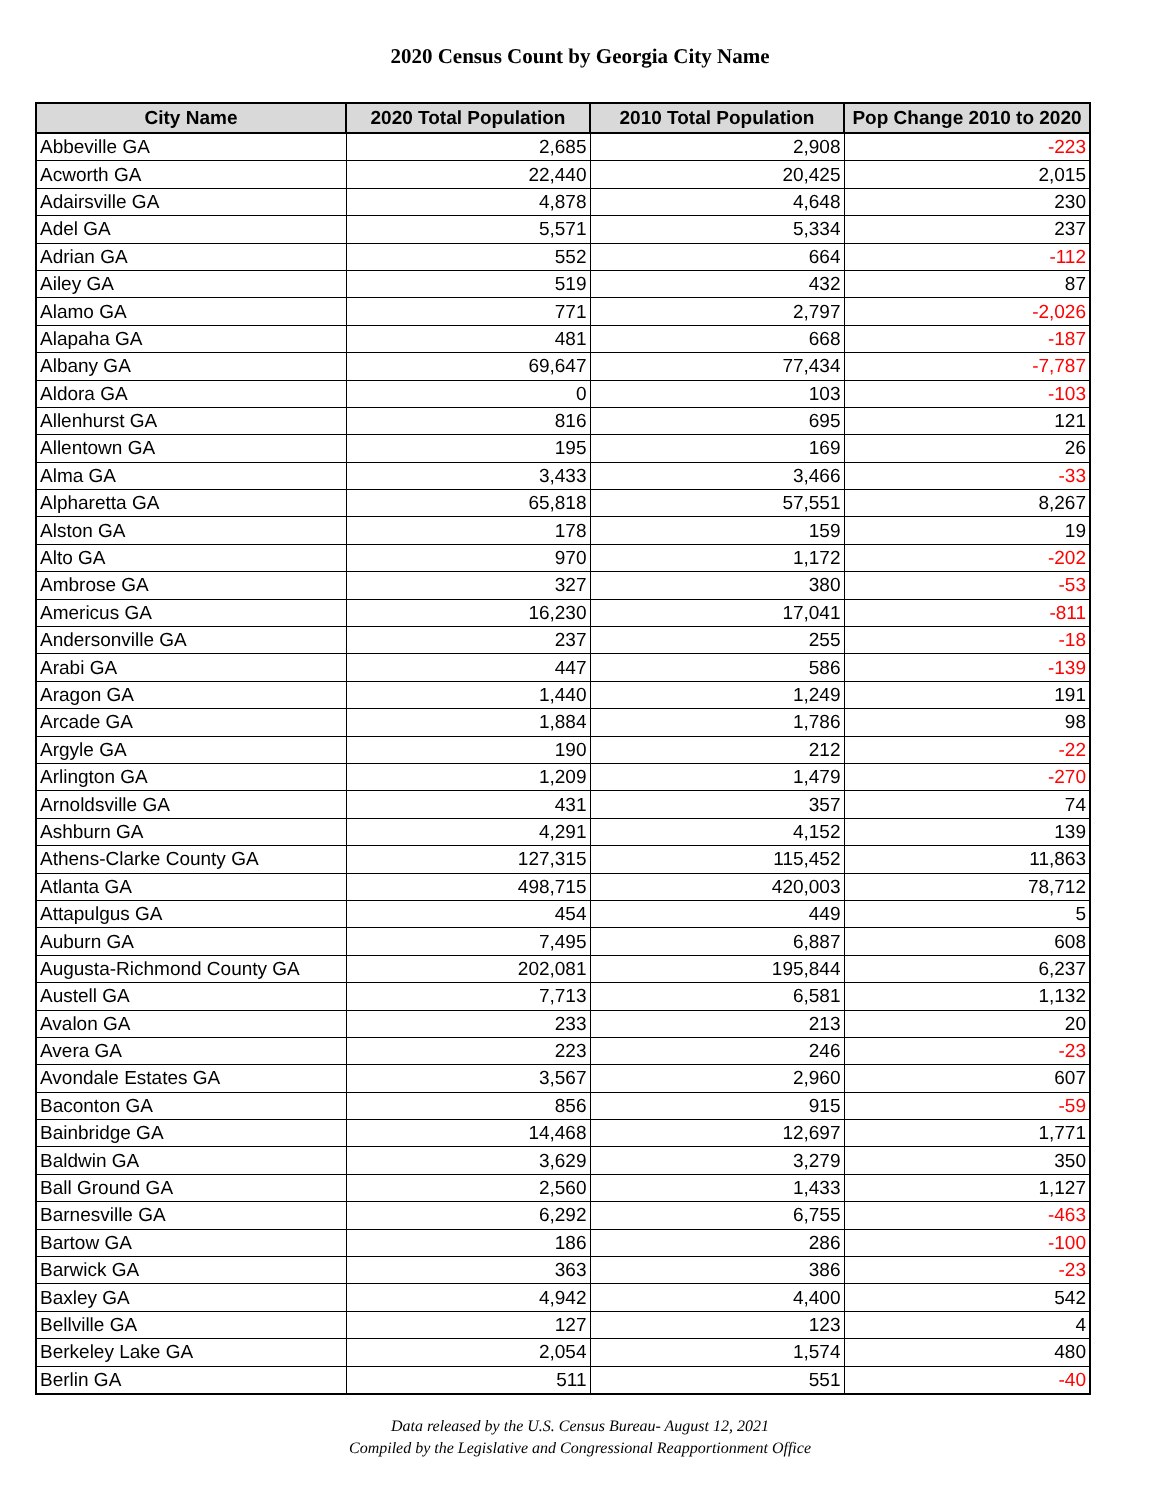2020 Census Count by Georgia City Name
| City Name | 2020 Total Population | 2010 Total Population | Pop Change 2010 to 2020 |
| --- | --- | --- | --- |
| Abbeville GA | 2,685 | 2,908 | -223 |
| Acworth GA | 22,440 | 20,425 | 2,015 |
| Adairsville GA | 4,878 | 4,648 | 230 |
| Adel GA | 5,571 | 5,334 | 237 |
| Adrian GA | 552 | 664 | -112 |
| Ailey GA | 519 | 432 | 87 |
| Alamo GA | 771 | 2,797 | -2,026 |
| Alapaha GA | 481 | 668 | -187 |
| Albany GA | 69,647 | 77,434 | -7,787 |
| Aldora GA | 0 | 103 | -103 |
| Allenhurst GA | 816 | 695 | 121 |
| Allentown GA | 195 | 169 | 26 |
| Alma GA | 3,433 | 3,466 | -33 |
| Alpharetta GA | 65,818 | 57,551 | 8,267 |
| Alston GA | 178 | 159 | 19 |
| Alto GA | 970 | 1,172 | -202 |
| Ambrose GA | 327 | 380 | -53 |
| Americus GA | 16,230 | 17,041 | -811 |
| Andersonville GA | 237 | 255 | -18 |
| Arabi GA | 447 | 586 | -139 |
| Aragon GA | 1,440 | 1,249 | 191 |
| Arcade GA | 1,884 | 1,786 | 98 |
| Argyle GA | 190 | 212 | -22 |
| Arlington GA | 1,209 | 1,479 | -270 |
| Arnoldsville GA | 431 | 357 | 74 |
| Ashburn GA | 4,291 | 4,152 | 139 |
| Athens-Clarke County GA | 127,315 | 115,452 | 11,863 |
| Atlanta GA | 498,715 | 420,003 | 78,712 |
| Attapulgus GA | 454 | 449 | 5 |
| Auburn GA | 7,495 | 6,887 | 608 |
| Augusta-Richmond County GA | 202,081 | 195,844 | 6,237 |
| Austell GA | 7,713 | 6,581 | 1,132 |
| Avalon GA | 233 | 213 | 20 |
| Avera GA | 223 | 246 | -23 |
| Avondale Estates GA | 3,567 | 2,960 | 607 |
| Baconton GA | 856 | 915 | -59 |
| Bainbridge GA | 14,468 | 12,697 | 1,771 |
| Baldwin GA | 3,629 | 3,279 | 350 |
| Ball Ground GA | 2,560 | 1,433 | 1,127 |
| Barnesville GA | 6,292 | 6,755 | -463 |
| Bartow GA | 186 | 286 | -100 |
| Barwick GA | 363 | 386 | -23 |
| Baxley GA | 4,942 | 4,400 | 542 |
| Bellville GA | 127 | 123 | 4 |
| Berkeley Lake GA | 2,054 | 1,574 | 480 |
| Berlin GA | 511 | 551 | -40 |
Data released by the U.S. Census Bureau- August 12, 2021
Compiled by the Legislative and Congressional Reapportionment Office